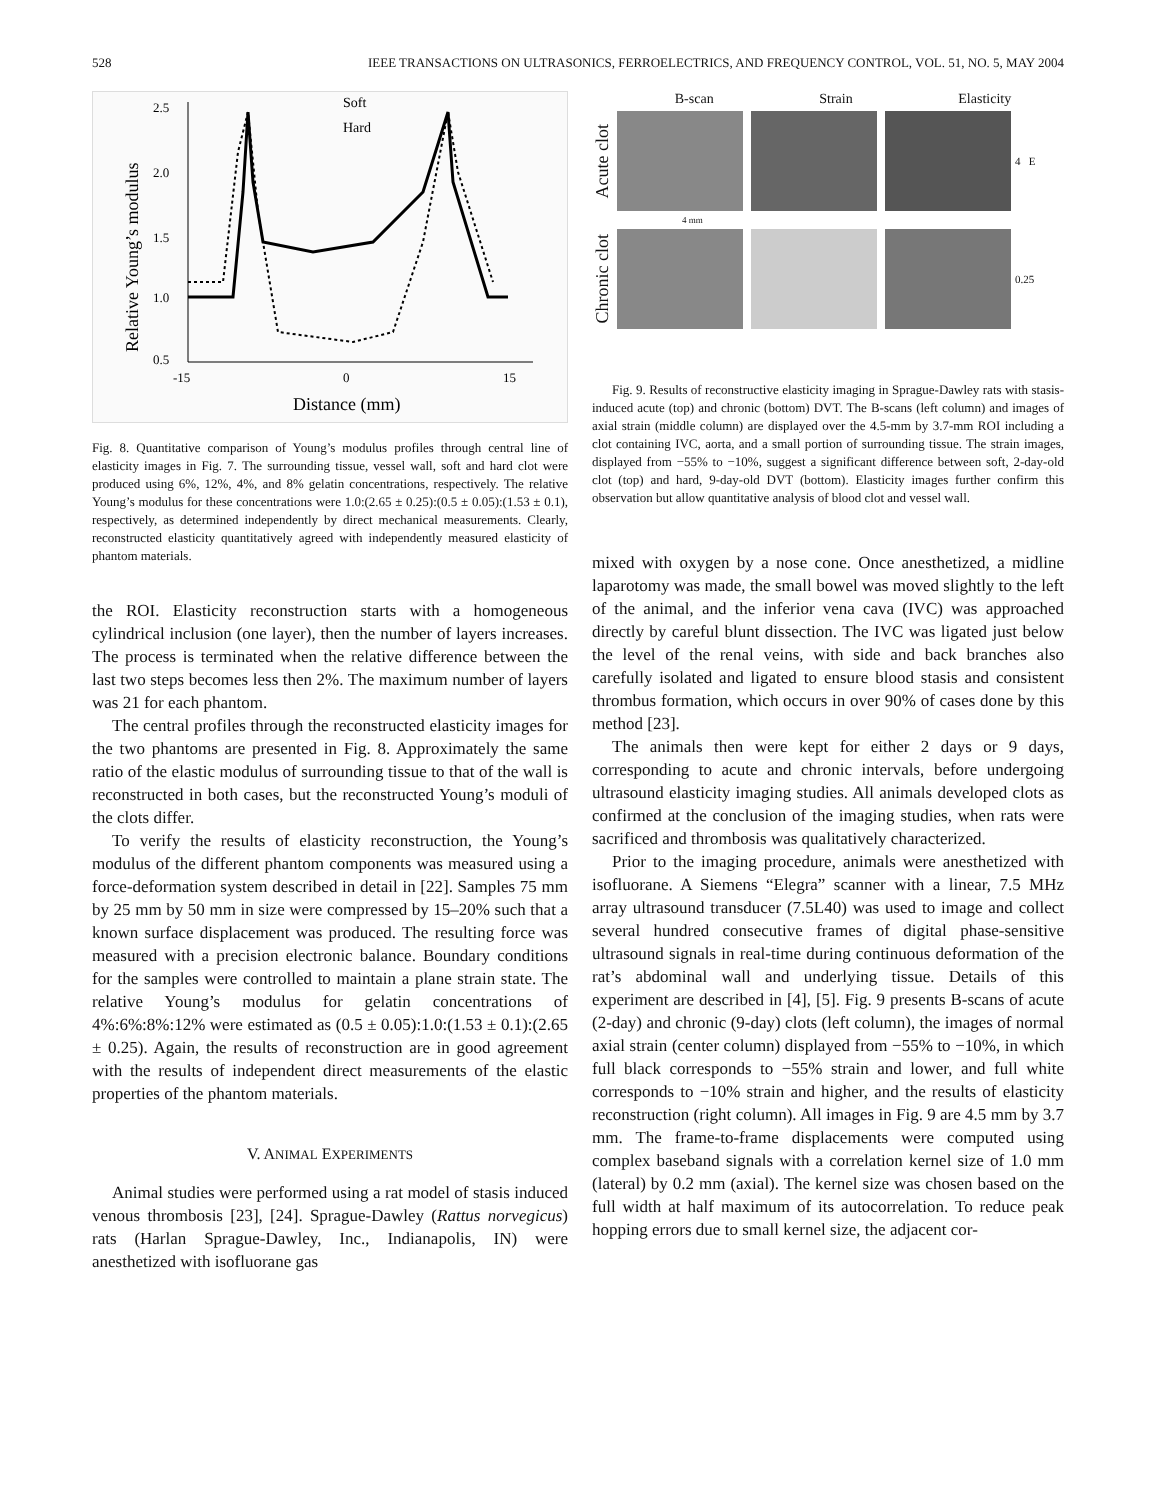528 IEEE TRANSACTIONS ON ULTRASONICS, FERROELECTRICS, AND FREQUENCY CONTROL, VOL. 51, NO. 5, MAY 2004
Soft
Hard
2.5
2.0
1.5
1.0
0.5
-15
0
15
Distance (mm)
Relative Young’s modulus
Fig. 8. Quantitative comparison of Young’s modulus profiles through central line of elasticity images in Fig. 7. The surrounding tissue, vessel wall, soft and hard clot were produced using 6%, 12%, 4%, and 8% gelatin concentrations, respectively. The relative Young’s modulus for these concentrations were 1.0:(2.65 ± 0.25):(0.5 ± 0.05):(1.53 ± 0.1), respectively, as determined independently by direct mechanical measurements. Clearly, reconstructed elasticity quantitatively agreed with independently measured elasticity of phantom materials.
the ROI. Elasticity reconstruction starts with a homogeneous cylindrical inclusion (one layer), then the number of layers increases. The process is terminated when the relative difference between the last two steps becomes less then 2%. The maximum number of layers was 21 for each phantom.
The central profiles through the reconstructed elasticity images for the two phantoms are presented in Fig. 8. Approximately the same ratio of the elastic modulus of surrounding tissue to that of the wall is reconstructed in both cases, but the reconstructed Young’s moduli of the clots differ.
To verify the results of elasticity reconstruction, the Young’s modulus of the different phantom components was measured using a force-deformation system described in detail in [22]. Samples 75 mm by 25 mm by 50 mm in size were compressed by 15–20% such that a known surface displacement was produced. The resulting force was measured with a precision electronic balance. Boundary conditions for the samples were controlled to maintain a plane strain state. The relative Young’s modulus for gelatin concentrations of 4%:6%:8%:12% were estimated as (0.5 ± 0.05):1.0:(1.53 ± 0.1):(2.65 ± 0.25). Again, the results of reconstruction are in good agreement with the results of independent direct measurements of the elastic properties of the phantom materials.
V. ANIMAL EXPERIMENTS
Animal studies were performed using a rat model of stasis induced venous thrombosis [23], [24]. Sprague-Dawley (Rattus norvegicus) rats (Harlan Sprague-Dawley, Inc., Indianapolis, IN) were anesthetized with isofluorane gas
B-scan Strain Elasticity
Acute clot 4 E
4 mm
Chronic clot 0.25
Fig. 9. Results of reconstructive elasticity imaging in Sprague-Dawley rats with stasis-induced acute (top) and chronic (bottom) DVT. The B-scans (left column) and images of axial strain (middle column) are displayed over the 4.5-mm by 3.7-mm ROI including a clot containing IVC, aorta, and a small portion of surrounding tissue. The strain images, displayed from −55% to −10%, suggest a significant difference between soft, 2-day-old clot (top) and hard, 9-day-old DVT (bottom). Elasticity images further confirm this observation but allow quantitative analysis of blood clot and vessel wall.
mixed with oxygen by a nose cone. Once anesthetized, a midline laparotomy was made, the small bowel was moved slightly to the left of the animal, and the inferior vena cava (IVC) was approached directly by careful blunt dissection. The IVC was ligated just below the level of the renal veins, with side and back branches also carefully isolated and ligated to ensure blood stasis and consistent thrombus formation, which occurs in over 90% of cases done by this method [23].
The animals then were kept for either 2 days or 9 days, corresponding to acute and chronic intervals, before undergoing ultrasound elasticity imaging studies. All animals developed clots as confirmed at the conclusion of the imaging studies, when rats were sacrificed and thrombosis was qualitatively characterized.
Prior to the imaging procedure, animals were anesthetized with isofluorane. A Siemens “Elegra” scanner with a linear, 7.5 MHz array ultrasound transducer (7.5L40) was used to image and collect several hundred consecutive frames of digital phase-sensitive ultrasound signals in real-time during continuous deformation of the rat’s abdominal wall and underlying tissue. Details of this experiment are described in [4], [5]. Fig. 9 presents B-scans of acute (2-day) and chronic (9-day) clots (left column), the images of normal axial strain (center column) displayed from −55% to −10%, in which full black corresponds to −55% strain and lower, and full white corresponds to −10% strain and higher, and the results of elasticity reconstruction (right column). All images in Fig. 9 are 4.5 mm by 3.7 mm. The frame-to-frame displacements were computed using complex baseband signals with a correlation kernel size of 1.0 mm (lateral) by 0.2 mm (axial). The kernel size was chosen based on the full width at half maximum of its autocorrelation. To reduce peak hopping errors due to small kernel size, the adjacent cor-